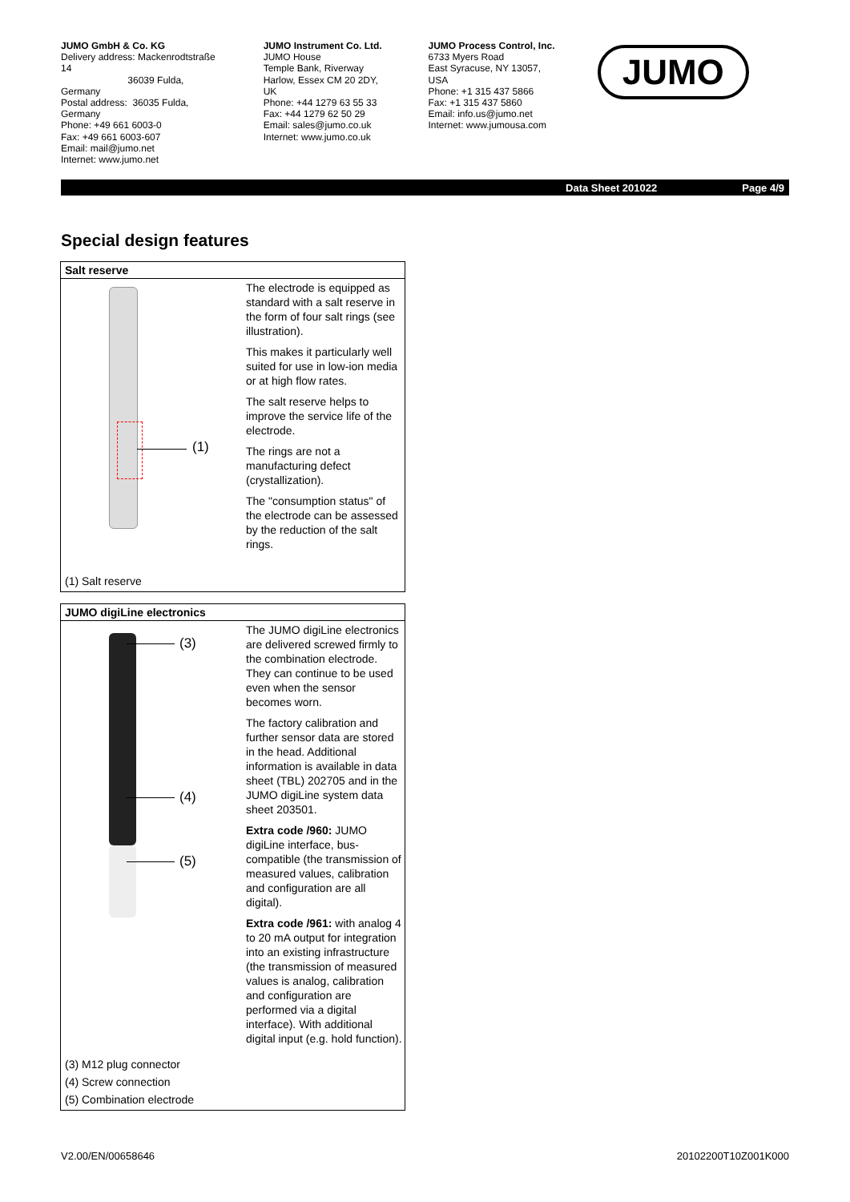JUMO GmbH & Co. KG
Delivery address: Mackenrodtstraße 14
36039 Fulda, Germany
Postal address: 36035 Fulda, Germany
Phone: +49 661 6003-0
Fax: +49 661 6003-607
Email: mail@jumo.net
Internet: www.jumo.net
JUMO Instrument Co. Ltd.
JUMO House
Temple Bank, Riverway
Harlow, Essex CM 20 2DY, UK
Phone: +44 1279 63 55 33
Fax: +44 1279 62 50 29
Email: sales@jumo.co.uk
Internet: www.jumo.co.uk
JUMO Process Control, Inc.
6733 Myers Road
East Syracuse, NY 13057, USA
Phone: +1 315 437 5866
Fax: +1 315 437 5860
Email: info.us@jumo.net
Internet: www.jumousa.com
JUMO
Data Sheet 201022 Page 4/9
Special design features
| Salt reserve | |
| --- | --- |
| (1) | The electrode is equipped as standard with a salt reserve in the form of four salt rings (see illustration). This makes it particularly well suited for use in low-ion media or at high flow rates. The salt reserve helps to improve the service life of the electrode. The rings are not a manufacturing defect (crystallization). The "consumption status" of the electrode can be assessed by the reduction of the salt rings. |
| (1) Salt reserve | |
| JUMO digiLine electronics | |
| --- | --- |
| (3) (4) (5) | The JUMO digiLine electronics are delivered screwed firmly to the combination electrode. They can continue to be used even when the sensor becomes worn. The factory calibration and further sensor data are stored in the head. Additional information is available in data sheet (TBL) 202705 and in the JUMO digiLine system data sheet 203501. Extra code /960: JUMO digiLine interface, bus-compatible (the transmission of measured values, calibration and configuration are all digital). Extra code /961: with analog 4 to 20 mA output for integration into an existing infrastructure (the transmission of measured values is analog, calibration and configuration are performed via a digital interface). With additional digital input (e.g. hold function). |
| (3) M12 plug connector (4) Screw connection (5) Combination electrode | |
V2.00/EN/00658646 20102200T10Z001K000